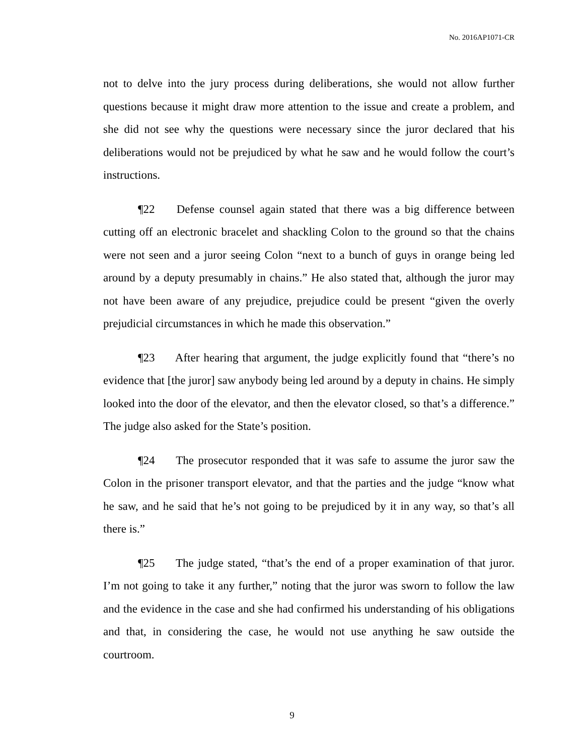No. 2016AP1071-CR
not to delve into the jury process during deliberations, she would not allow further questions because it might draw more attention to the issue and create a problem, and she did not see why the questions were necessary since the juror declared that his deliberations would not be prejudiced by what he saw and he would follow the court’s instructions.
¶22 Defense counsel again stated that there was a big difference between cutting off an electronic bracelet and shackling Colon to the ground so that the chains were not seen and a juror seeing Colon “next to a bunch of guys in orange being led around by a deputy presumably in chains.” He also stated that, although the juror may not have been aware of any prejudice, prejudice could be present “given the overly prejudicial circumstances in which he made this observation.”
¶23 After hearing that argument, the judge explicitly found that “there’s no evidence that [the juror] saw anybody being led around by a deputy in chains. He simply looked into the door of the elevator, and then the elevator closed, so that’s a difference.” The judge also asked for the State’s position.
¶24 The prosecutor responded that it was safe to assume the juror saw the Colon in the prisoner transport elevator, and that the parties and the judge “know what he saw, and he said that he’s not going to be prejudiced by it in any way, so that’s all there is.”
¶25 The judge stated, “that’s the end of a proper examination of that juror. I’m not going to take it any further,” noting that the juror was sworn to follow the law and the evidence in the case and she had confirmed his understanding of his obligations and that, in considering the case, he would not use anything he saw outside the courtroom.
9